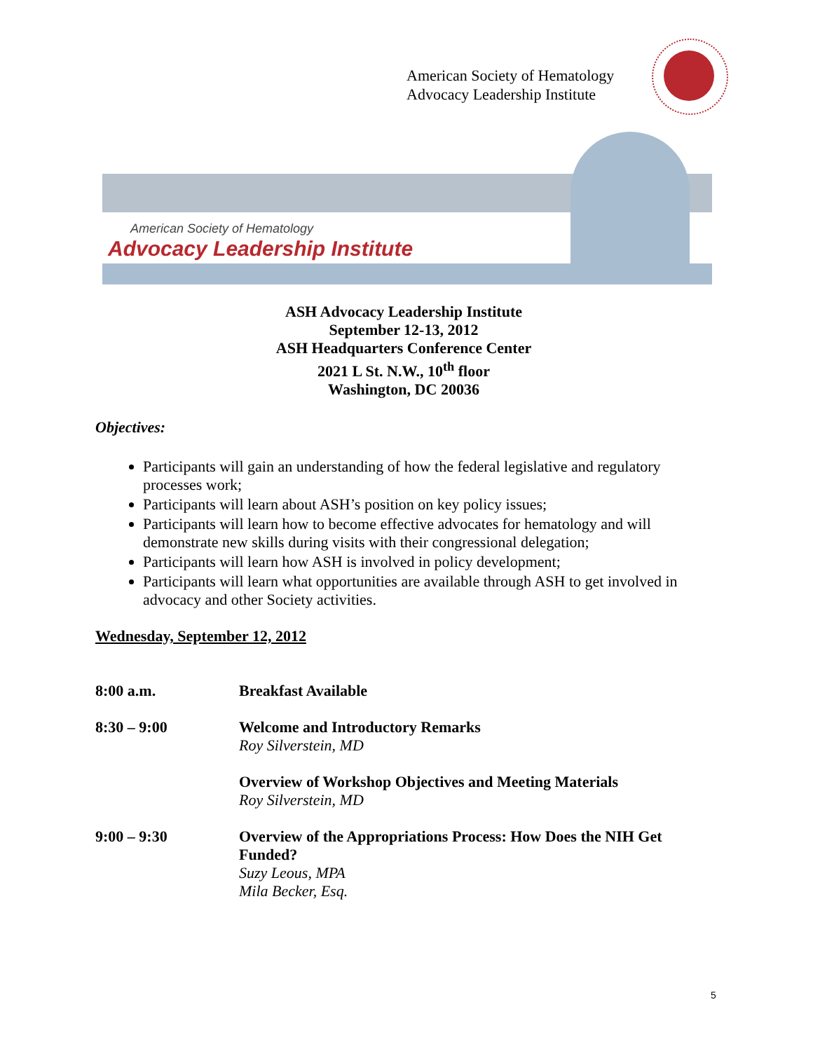American Society of Hematology
Advocacy Leadership Institute
American Society of Hematology
Advocacy Leadership Institute
ASH Advocacy Leadership Institute
September 12-13, 2012
ASH Headquarters Conference Center
2021 L St. N.W., 10<sup>th</sup> floor
Washington, DC 20036
Objectives:
Participants will gain an understanding of how the federal legislative and regulatory processes work;
Participants will learn about ASH’s position on key policy issues;
Participants will learn how to become effective advocates for hematology and will demonstrate new skills during visits with their congressional delegation;
Participants will learn how ASH is involved in policy development;
Participants will learn what opportunities are available through ASH to get involved in advocacy and other Society activities.
Wednesday, September 12, 2012
8:00 a.m. Breakfast Available
8:30 – 9:00 Welcome and Introductory Remarks
Roy Silverstein, MD
Overview of Workshop Objectives and Meeting Materials
Roy Silverstein, MD
9:00 – 9:30 Overview of the Appropriations Process: How Does the NIH Get Funded?
Suzy Leous, MPA
Mila Becker, Esq.
5